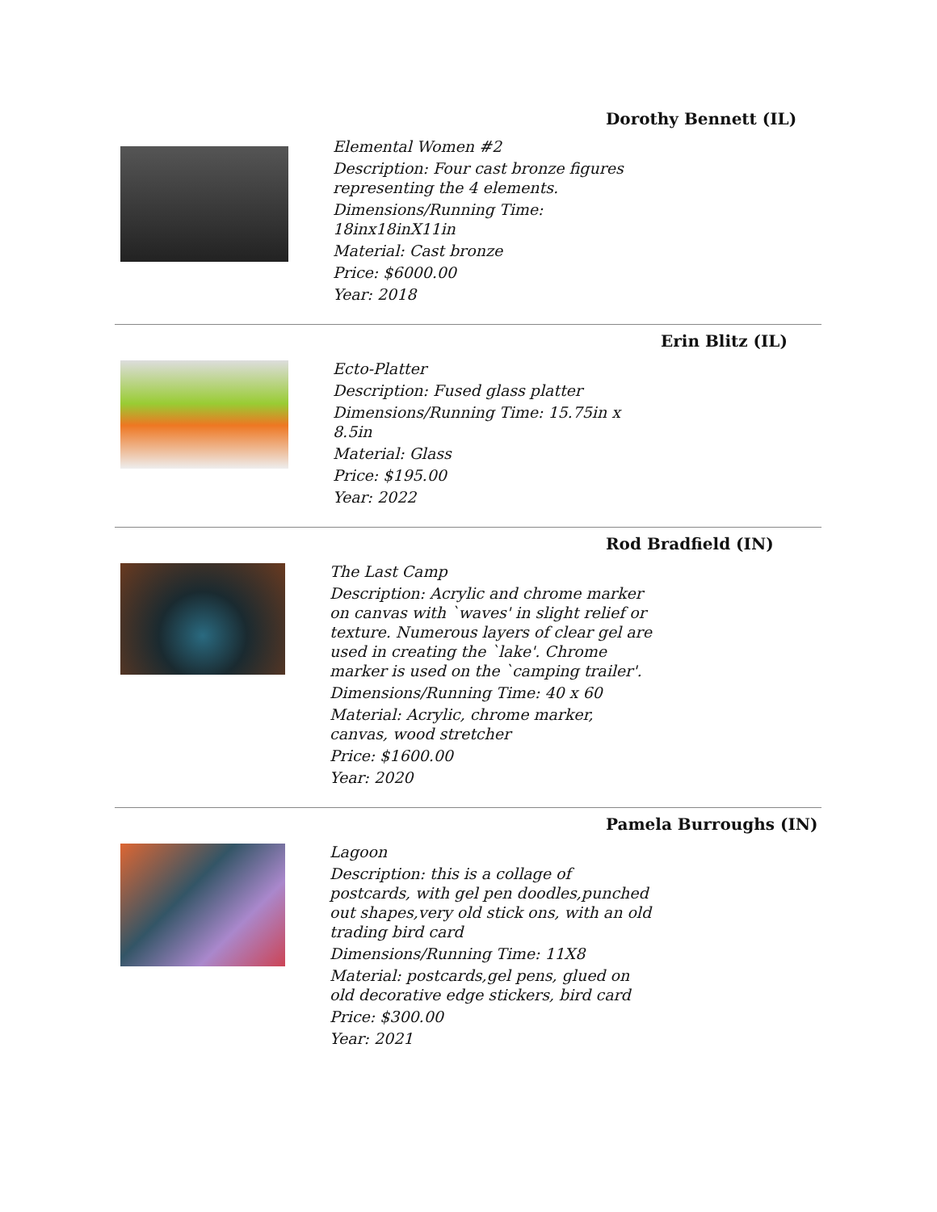Dorothy Bennett (IL)
Elemental Women #2
Description: Four cast bronze figures representing the 4 elements.
Dimensions/Running Time: 18inx18inX11in
Material: Cast bronze
Price: $6000.00
Year: 2018
Erin Blitz (IL)
Ecto-Platter
Description: Fused glass platter
Dimensions/Running Time: 15.75in x 8.5in
Material: Glass
Price: $195.00
Year: 2022
Rod Bradfield (IN)
The Last Camp
Description: Acrylic and chrome marker on canvas with `waves' in slight relief or texture. Numerous layers of clear gel are used in creating the `lake'. Chrome marker is used on the `camping trailer'.
Dimensions/Running Time: 40 x 60
Material: Acrylic, chrome marker, canvas, wood stretcher
Price: $1600.00
Year: 2020
Pamela Burroughs (IN)
Lagoon
Description: this is a collage of postcards, with gel pen doodles,punched out shapes,very old stick ons, with an old trading bird card
Dimensions/Running Time: 11X8
Material: postcards,gel pens, glued on old decorative edge stickers, bird card
Price: $300.00
Year: 2021